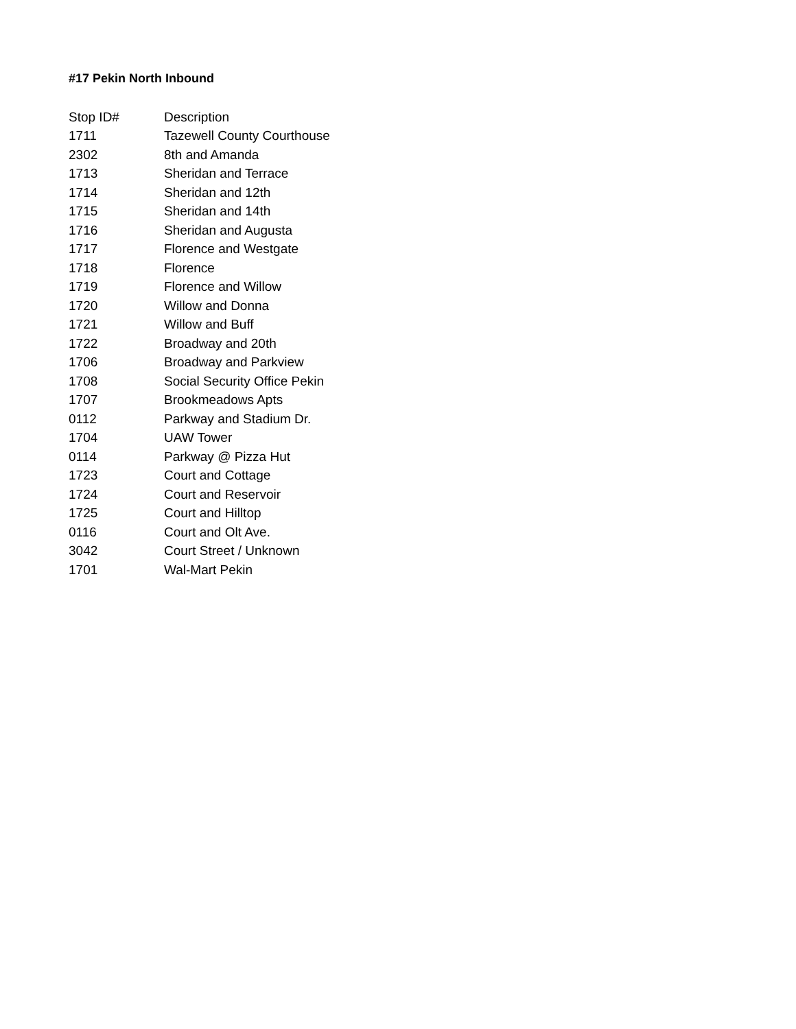#17 Pekin North Inbound
| Stop ID# | Description |
| --- | --- |
| 1711 | Tazewell County Courthouse |
| 2302 | 8th and Amanda |
| 1713 | Sheridan and Terrace |
| 1714 | Sheridan and 12th |
| 1715 | Sheridan and 14th |
| 1716 | Sheridan and Augusta |
| 1717 | Florence and Westgate |
| 1718 | Florence |
| 1719 | Florence and Willow |
| 1720 | Willow and Donna |
| 1721 | Willow and Buff |
| 1722 | Broadway and 20th |
| 1706 | Broadway and Parkview |
| 1708 | Social Security Office Pekin |
| 1707 | Brookmeadows Apts |
| 0112 | Parkway and Stadium Dr. |
| 1704 | UAW Tower |
| 0114 | Parkway @ Pizza Hut |
| 1723 | Court and Cottage |
| 1724 | Court and Reservoir |
| 1725 | Court and Hilltop |
| 0116 | Court and Olt Ave. |
| 3042 | Court Street / Unknown |
| 1701 | Wal-Mart Pekin |